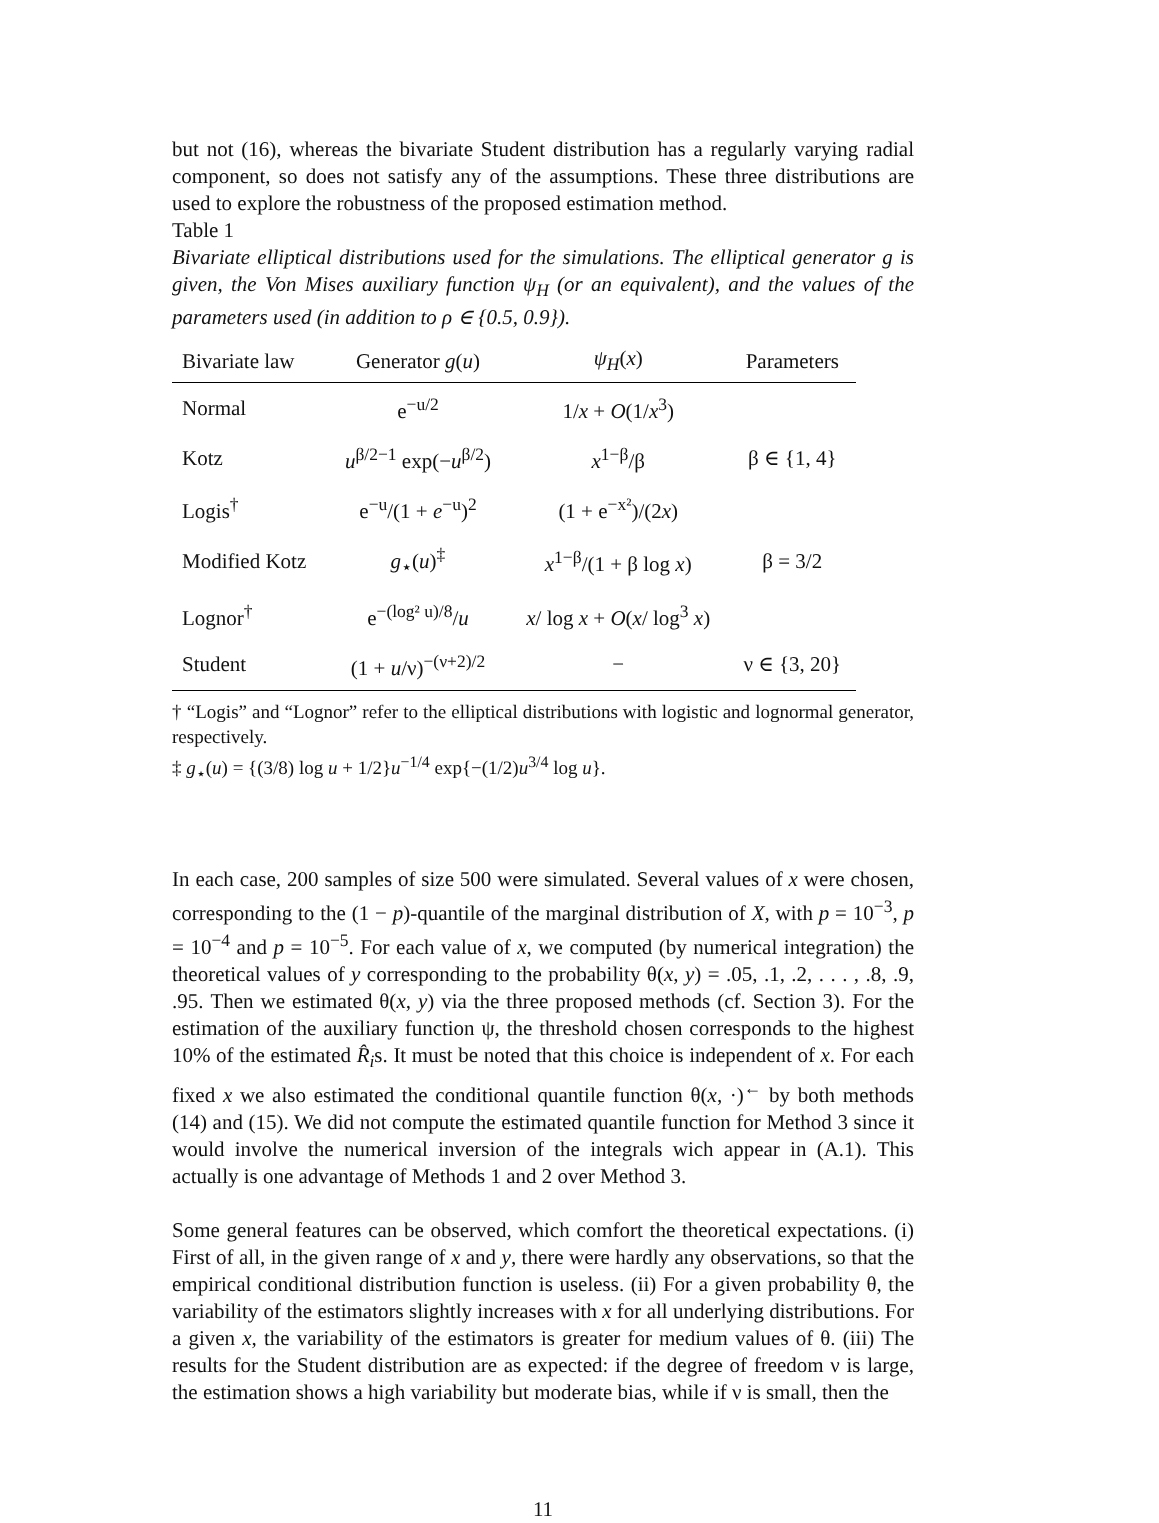but not (16), whereas the bivariate Student distribution has a regularly varying radial component, so does not satisfy any of the assumptions. These three distributions are used to explore the robustness of the proposed estimation method.
Table 1
Bivariate elliptical distributions used for the simulations. The elliptical generator g is given, the Von Mises auxiliary function ψ<sub>H</sub> (or an equivalent), and the values of the parameters used (in addition to ρ ∈ {0.5, 0.9}).
| Bivariate law | Generator g ( u ) | ψ<sub>H</sub> ( x ) | Parameters |
| --- | --- | --- | --- |
| Normal | e<sup>−u/2</sup> | 1/ x + O (1/ x<sup>3</sup>) | |
| Kotz | u<sup>β/2−1</sup> exp(− u<sup>β/2</sup>) | x<sup>1−β</sup>/β | β ∈ {1, 4} |
| Logis<sup>†</sup> | e<sup>−u</sup>/(1 + e<sup>−u</sup>)<sup>2</sup> | (1 + e<sup>−x²</sup>)/(2 x ) | |
| Modified Kotz | g<sub>⋆</sub>( u )<sup>‡</sup> | x<sup>1−β</sup>/(1 + β log x ) | β = 3/2 |
| Lognor<sup>†</sup> | e<sup>−(log² u)/8</sup>/ u | x / log x + O ( x / log<sup>3</sup> x ) | |
| Student | (1 + u /ν)<sup>−(ν+2)/2</sup> | − | ν ∈ {3, 20} |
† “Logis” and “Lognor” refer to the elliptical distributions with logistic and lognormal generator, respectively.
‡ g<sub>⋆</sub>(u) = {(3/8) log u + 1/2}u<sup>−1/4</sup> exp{−(1/2)u<sup>3/4</sup> log u}.
In each case, 200 samples of size 500 were simulated. Several values of x were chosen, corresponding to the (1 − p)-quantile of the marginal distribution of X, with p = 10<sup>−3</sup>, p = 10<sup>−4</sup> and p = 10<sup>−5</sup>. For each value of x, we computed (by numerical integration) the theoretical values of y corresponding to the probability θ(x, y) = .05, .1, .2, . . . , .8, .9, .95. Then we estimated θ(x, y) via the three proposed methods (cf. Section 3). For the estimation of the auxiliary function ψ, the threshold chosen corresponds to the highest 10% of the estimated R̂<sub>i</sub>s. It must be noted that this choice is independent of x. For each fixed x we also estimated the conditional quantile function θ(x, ·)<sup>←</sup> by both methods (14) and (15). We did not compute the estimated quantile function for Method 3 since it would involve the numerical inversion of the integrals wich appear in (A.1). This actually is one advantage of Methods 1 and 2 over Method 3.
Some general features can be observed, which comfort the theoretical expectations. (i) First of all, in the given range of x and y, there were hardly any observations, so that the empirical conditional distribution function is useless. (ii) For a given probability θ, the variability of the estimators slightly increases with x for all underlying distributions. For a given x, the variability of the estimators is greater for medium values of θ. (iii) The results for the Student distribution are as expected: if the degree of freedom ν is large, the estimation shows a high variability but moderate bias, while if ν is small, then the
11